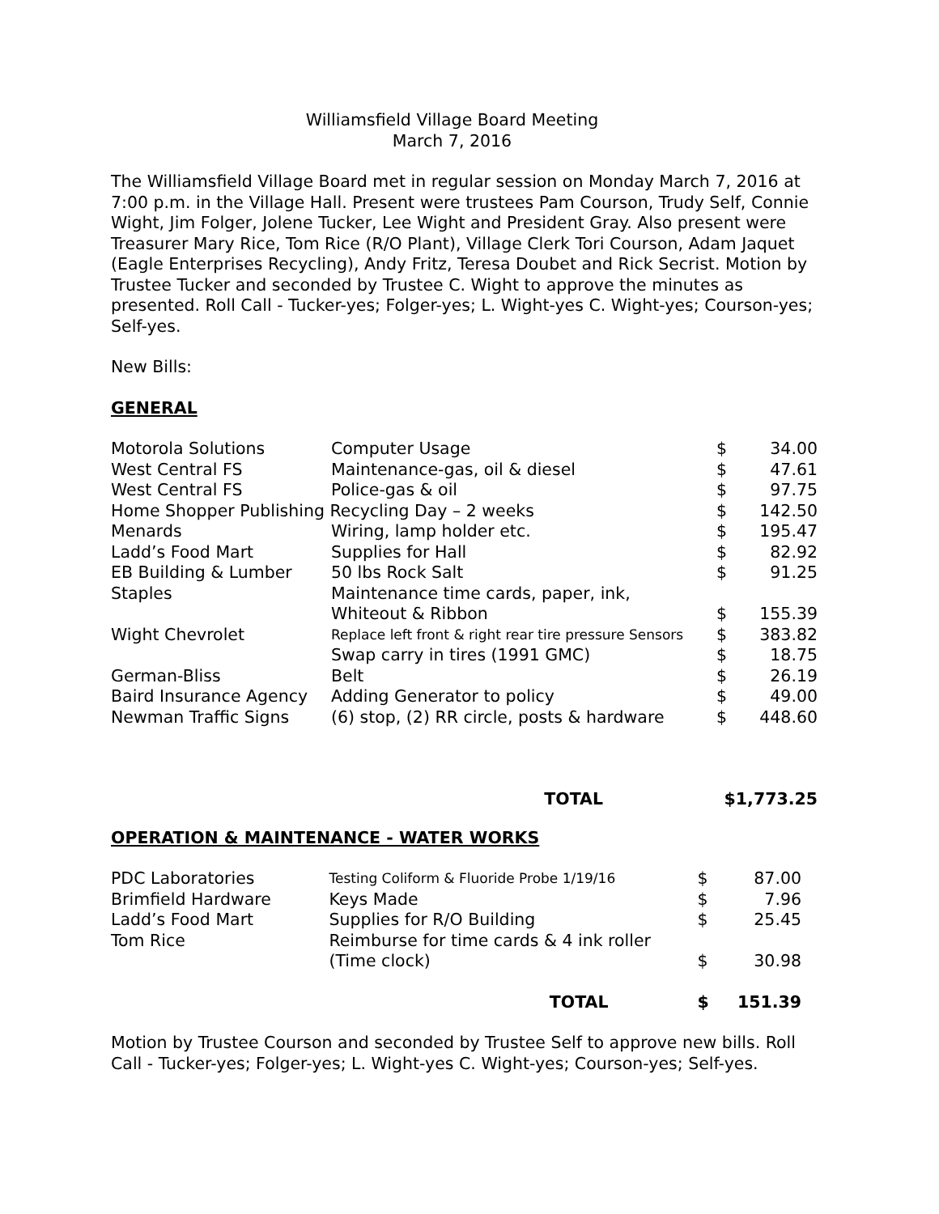Williamsfield Village Board Meeting
March 7, 2016
The Williamsfield Village Board met in regular session on Monday March 7, 2016 at 7:00 p.m. in the Village Hall. Present were trustees Pam Courson, Trudy Self, Connie Wight, Jim Folger, Jolene Tucker, Lee Wight and President Gray. Also present were Treasurer Mary Rice, Tom Rice (R/O Plant), Village Clerk Tori Courson, Adam Jaquet (Eagle Enterprises Recycling), Andy Fritz, Teresa Doubet and Rick Secrist. Motion by Trustee Tucker and seconded by Trustee C. Wight to approve the minutes as presented. Roll Call - Tucker-yes; Folger-yes; L. Wight-yes C. Wight-yes; Courson-yes; Self-yes.
New Bills:
GENERAL
| Motorola Solutions | Computer Usage | $ | 34.00 |
| West Central FS | Maintenance-gas, oil & diesel | $ | 47.61 |
| West Central FS | Police-gas & oil | $ | 97.75 |
| Home Shopper Publishing Recycling Day – 2 weeks | | $ | 142.50 |
| Menards | Wiring, lamp holder etc. | $ | 195.47 |
| Ladd’s Food Mart | Supplies for Hall | $ | 82.92 |
| EB Building & Lumber | 50 lbs Rock Salt | $ | 91.25 |
| Staples | Maintenance time cards, paper, ink, | | |
| | Whiteout & Ribbon | $ | 155.39 |
| Wight Chevrolet | Replace left front & right rear tire pressure Sensors | $ | 383.82 |
| | Swap carry in tires (1991 GMC) | $ | 18.75 |
| German-Bliss | Belt | $ | 26.19 |
| Baird Insurance Agency | Adding Generator to policy | $ | 49.00 |
| Newman Traffic Signs | (6) stop, (2) RR circle, posts & hardware | $ | 448.60 |
| | TOTAL | $1,773.25 | |
OPERATION & MAINTENANCE - WATER WORKS
| PDC Laboratories | Testing Coliform & Fluoride Probe 1/19/16 | $ | 87.00 |
| Brimfield Hardware | Keys Made | $ | 7.96 |
| Ladd’s Food Mart | Supplies for R/O Building | $ | 25.45 |
| Tom Rice | Reimburse for time cards & 4 ink roller | | |
| | (Time clock) | $ | 30.98 |
| | TOTAL | $ | 151.39 |
Motion by Trustee Courson and seconded by Trustee Self to approve new bills. Roll Call - Tucker-yes; Folger-yes; L. Wight-yes C. Wight-yes; Courson-yes; Self-yes.